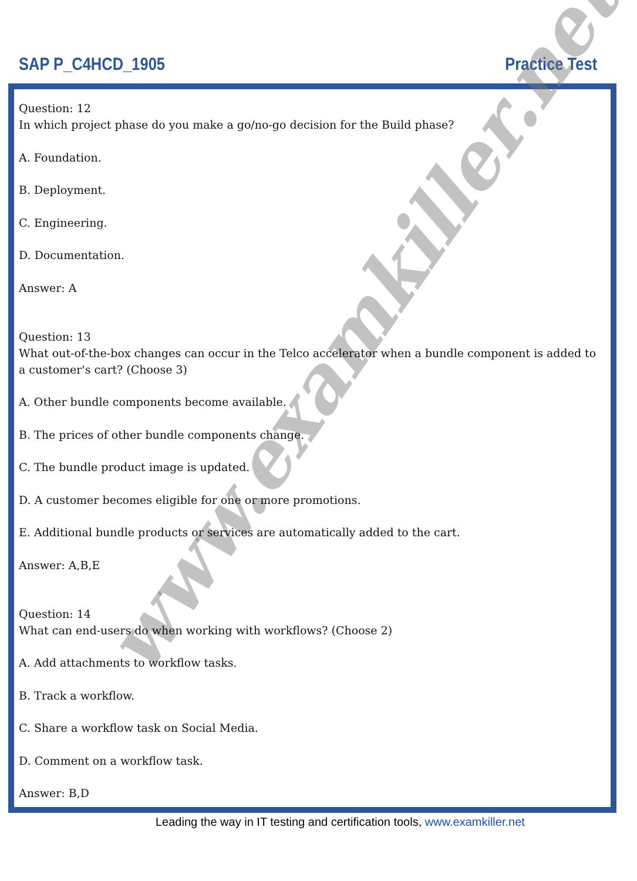SAP P_C4HCD_1905 Practice Test
www.examkiller.net
Question: 12
In which project phase do you make a go/no-go decision for the Build phase?
A. Foundation.
B. Deployment.
C. Engineering.
D. Documentation.
Answer: A
Question: 13
What out-of-the-box changes can occur in the Telco accelerator when a bundle component is added to a customer's cart? (Choose 3)
A. Other bundle components become available.
B. The prices of other bundle components change.
C. The bundle product image is updated.
D. A customer becomes eligible for one or more promotions.
E. Additional bundle products or services are automatically added to the cart.
Answer: A,B,E
Question: 14
What can end-users do when working with workflows? (Choose 2)
A. Add attachments to workflow tasks.
B. Track a workflow.
C. Share a workflow task on Social Media.
D. Comment on a workflow task.
Answer: B,D
Leading the way in IT testing and certification tools, www.examkiller.net